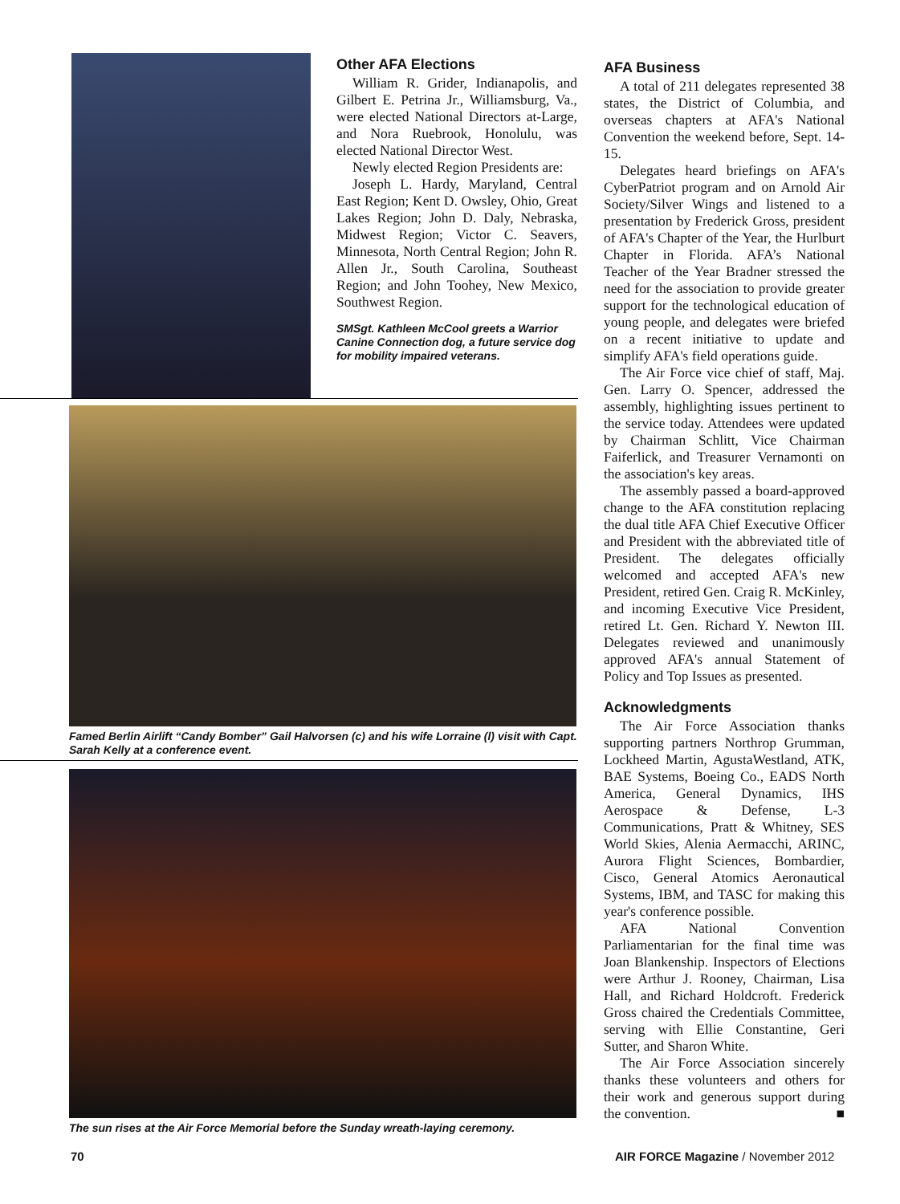Other AFA Elections
William R. Grider, Indianapolis, and Gilbert E. Petrina Jr., Williamsburg, Va., were elected National Directors at-Large, and Nora Ruebrook, Honolulu, was elected National Director West.
Newly elected Region Presidents are:
Joseph L. Hardy, Maryland, Central East Region; Kent D. Owsley, Ohio, Great Lakes Region; John D. Daly, Nebraska, Midwest Region; Victor C. Seavers, Minnesota, North Central Region; John R. Allen Jr., South Carolina, Southeast Region; and John Toohey, New Mexico, Southwest Region.
SMSgt. Kathleen McCool greets a Warrior Canine Connection dog, a future service dog for mobility impaired veterans.
Famed Berlin Airlift “Candy Bomber” Gail Halvorsen (c) and his wife Lorraine (l) visit with Capt. Sarah Kelly at a conference event.
The sun rises at the Air Force Memorial before the Sunday wreath-laying ceremony.
AFA Business
A total of 211 delegates represented 38 states, the District of Columbia, and overseas chapters at AFA's National Convention the weekend before, Sept. 14-15.
Delegates heard briefings on AFA's CyberPatriot program and on Arnold Air Society/Silver Wings and listened to a presentation by Frederick Gross, president of AFA's Chapter of the Year, the Hurlburt Chapter in Florida. AFA’s National Teacher of the Year Bradner stressed the need for the association to provide greater support for the technological education of young people, and delegates were briefed on a recent initiative to update and simplify AFA's field operations guide.
The Air Force vice chief of staff, Maj. Gen. Larry O. Spencer, addressed the assembly, highlighting issues pertinent to the service today. Attendees were updated by Chairman Schlitt, Vice Chairman Faiferlick, and Treasurer Vernamonti on the association's key areas.
The assembly passed a board-approved change to the AFA constitution replacing the dual title AFA Chief Executive Officer and President with the abbreviated title of President. The delegates officially welcomed and accepted AFA's new President, retired Gen. Craig R. McKinley, and incoming Executive Vice President, retired Lt. Gen. Richard Y. Newton III. Delegates reviewed and unanimously approved AFA's annual Statement of Policy and Top Issues as presented.
Acknowledgments
The Air Force Association thanks supporting partners Northrop Grumman, Lockheed Martin, AgustaWestland, ATK, BAE Systems, Boeing Co., EADS North America, General Dynamics, IHS Aerospace & Defense, L-3 Communications, Pratt & Whitney, SES World Skies, Alenia Aermacchi, ARINC, Aurora Flight Sciences, Bombardier, Cisco, General Atomics Aeronautical Systems, IBM, and TASC for making this year's conference possible.
AFA National Convention Parliamentarian for the final time was Joan Blankenship. Inspectors of Elections were Arthur J. Rooney, Chairman, Lisa Hall, and Richard Holdcroft. Frederick Gross chaired the Credentials Committee, serving with Ellie Constantine, Geri Sutter, and Sharon White.
The Air Force Association sincerely thanks these volunteers and others for their work and generous support during the convention. ■
70
AIR FORCE Magazine / November 2012